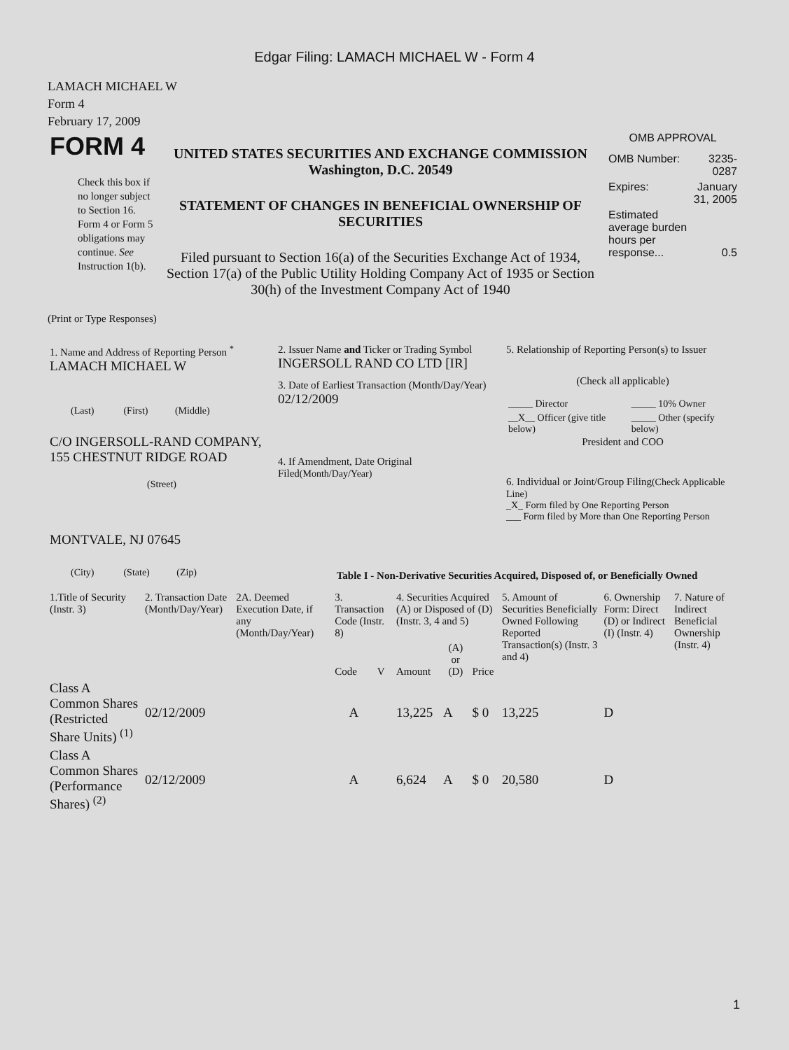Edgar Filing: LAMACH MICHAEL W - Form 4
LAMACH MICHAEL W
Form 4
February 17, 2009
| FORM 4 Check this box if no longer subject to Section 16. Form 4 or Form 5 obligations may continue. See Instruction 1(b). | UNITED STATES SECURITIES AND EXCHANGE COMMISSION Washington, D.C. 20549 STATEMENT OF CHANGES IN BENEFICIAL OWNERSHIP OF SECURITIES Filed pursuant to Section 16(a) of the Securities Exchange Act of 1934, Section 17(a) of the Public Utility Holding Company Act of 1935 or Section 30(h) of the Investment Company Act of 1940 | OMB APPROVAL / OMB Number: / 3235-0287 / / Expires: / January 31, 2005 / / Estimated average burden hours per response... / 0.5 / |
(Print or Type Responses)
| 1. Name and Address of Reporting Person <sup>*</sup> LAMACH MICHAEL W (Last) (First) (Middle) C/O INGERSOLL-RAND COMPANY, 155 CHESTNUT RIDGE ROAD (Street) MONTVALE, NJ 07645 (City) (State) (Zip) | 2. Issuer Name and Ticker or Trading Symbol INGERSOLL RAND CO LTD [IR] 3. Date of Earliest Transaction (Month/Day/Year) 02/12/2009 4. If Amendment, Date Original Filed (Month/Day/Year) | 5. Relationship of Reporting Person(s) to Issuer (Check all applicable) / _____ Director / _____ 10% Owner / / __X__ Officer (give title below) / _____ Other (specify below) / President and COO 6. Individual or Joint/Group Filing (Check Applicable Line) _X_ Form filed by One Reporting Person ___ Form filed by More than One Reporting Person |
Table I - Non-Derivative Securities Acquired, Disposed of, or Beneficially Owned
| 1.Title of Security (Instr. 3) | 2. Transaction Date (Month/Day/Year) | 2A. Deemed Execution Date, if any (Month/Day/Year) | 3. Transaction Code (Instr. 8) | | 4. Securities Acquired (A) or Disposed of (D) (Instr. 3, 4 and 5) | | | 5. Amount of Securities Beneficially Owned Following Reported Transaction(s) (Instr. 3 and 4) | 6. Ownership Form: Direct (D) or Indirect (I) (Instr. 4) | 7. Nature of Indirect Beneficial Ownership (Instr. 4) |
| --- | --- | --- | --- | --- | --- | --- | --- | --- | --- | --- |
| | | | Code | V | Amount | (A) or (D) | Price | | | |
| Class A Common Shares (Restricted Share Units) <sup>(1)</sup> | 02/12/2009 | | A | | 13,225 | A | $ 0 | 13,225 | D | |
| Class A Common Shares (Performance Shares) <sup>(2)</sup> | 02/12/2009 | | A | | 6,624 | A | $ 0 | 20,580 | D | |
1